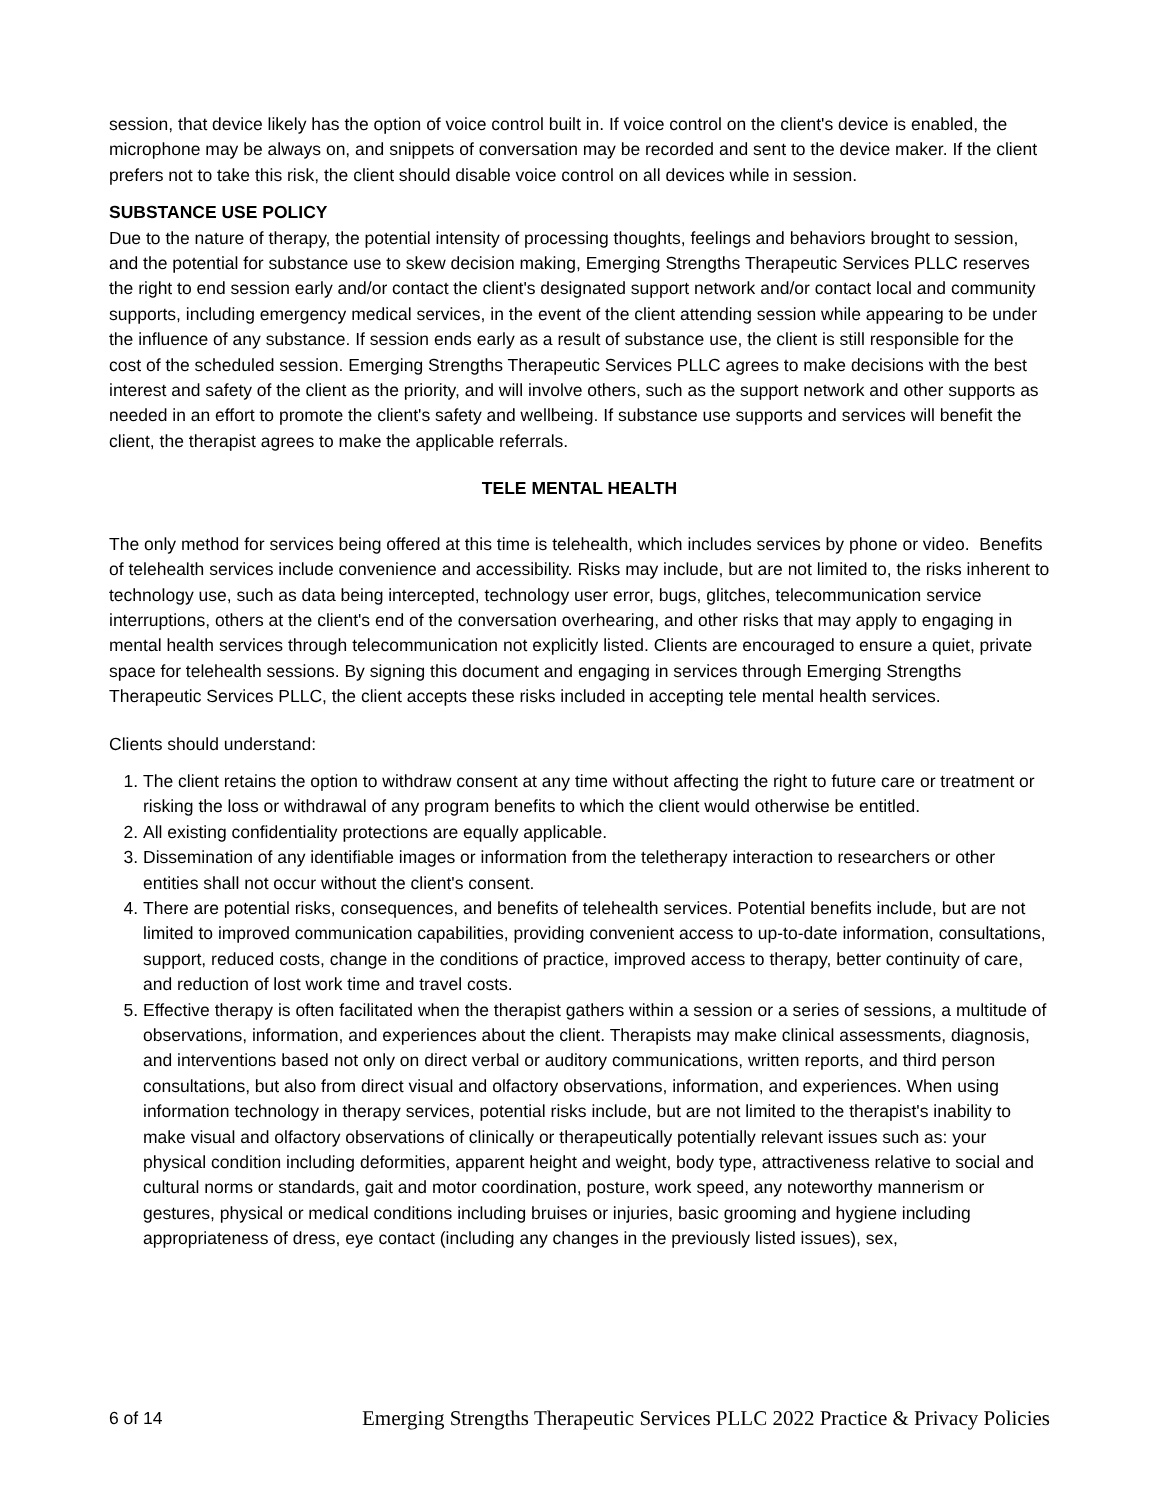session, that device likely has the option of voice control built in. If voice control on the client's device is enabled, the microphone may be always on, and snippets of conversation may be recorded and sent to the device maker. If the client prefers not to take this risk, the client should disable voice control on all devices while in session.
SUBSTANCE USE POLICY
Due to the nature of therapy, the potential intensity of processing thoughts, feelings and behaviors brought to session, and the potential for substance use to skew decision making, Emerging Strengths Therapeutic Services PLLC reserves the right to end session early and/or contact the client's designated support network and/or contact local and community supports, including emergency medical services, in the event of the client attending session while appearing to be under the influence of any substance. If session ends early as a result of substance use, the client is still responsible for the cost of the scheduled session. Emerging Strengths Therapeutic Services PLLC agrees to make decisions with the best interest and safety of the client as the priority, and will involve others, such as the support network and other supports as needed in an effort to promote the client's safety and wellbeing. If substance use supports and services will benefit the client, the therapist agrees to make the applicable referrals.
TELE MENTAL HEALTH
The only method for services being offered at this time is telehealth, which includes services by phone or video. Benefits of telehealth services include convenience and accessibility. Risks may include, but are not limited to, the risks inherent to technology use, such as data being intercepted, technology user error, bugs, glitches, telecommunication service interruptions, others at the client's end of the conversation overhearing, and other risks that may apply to engaging in mental health services through telecommunication not explicitly listed. Clients are encouraged to ensure a quiet, private space for telehealth sessions. By signing this document and engaging in services through Emerging Strengths Therapeutic Services PLLC, the client accepts these risks included in accepting tele mental health services.
Clients should understand:
1. The client retains the option to withdraw consent at any time without affecting the right to future care or treatment or risking the loss or withdrawal of any program benefits to which the client would otherwise be entitled.
2. All existing confidentiality protections are equally applicable.
3. Dissemination of any identifiable images or information from the teletherapy interaction to researchers or other entities shall not occur without the client's consent.
4. There are potential risks, consequences, and benefits of telehealth services. Potential benefits include, but are not limited to improved communication capabilities, providing convenient access to up-to-date information, consultations, support, reduced costs, change in the conditions of practice, improved access to therapy, better continuity of care, and reduction of lost work time and travel costs.
5. Effective therapy is often facilitated when the therapist gathers within a session or a series of sessions, a multitude of observations, information, and experiences about the client. Therapists may make clinical assessments, diagnosis, and interventions based not only on direct verbal or auditory communications, written reports, and third person consultations, but also from direct visual and olfactory observations, information, and experiences. When using information technology in therapy services, potential risks include, but are not limited to the therapist's inability to make visual and olfactory observations of clinically or therapeutically potentially relevant issues such as: your physical condition including deformities, apparent height and weight, body type, attractiveness relative to social and cultural norms or standards, gait and motor coordination, posture, work speed, any noteworthy mannerism or gestures, physical or medical conditions including bruises or injuries, basic grooming and hygiene including appropriateness of dress, eye contact (including any changes in the previously listed issues), sex,
6 of 14 Emerging Strengths Therapeutic Services PLLC 2022 Practice & Privacy Policies